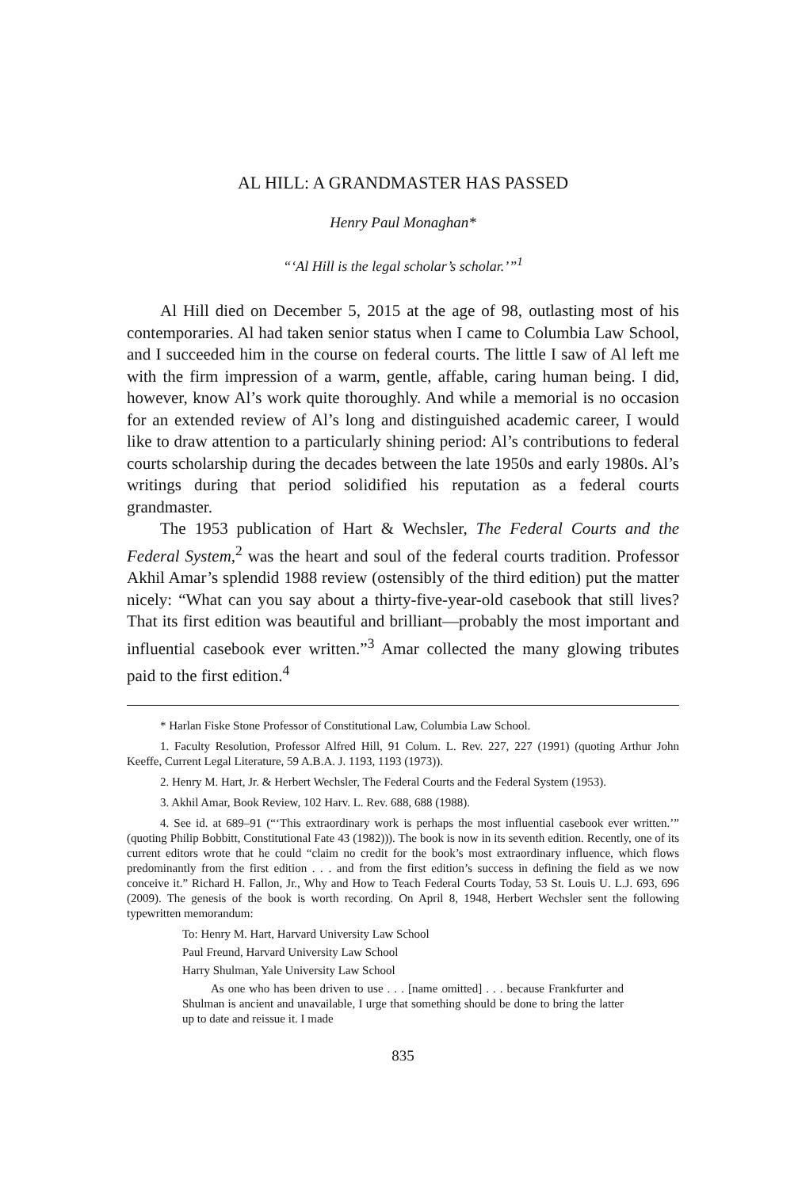AL HILL: A GRANDMASTER HAS PASSED
Henry Paul Monaghan*
“‘Al Hill is the legal scholar’s scholar.’”<sup>1</sup>
Al Hill died on December 5, 2015 at the age of 98, outlasting most of his contemporaries. Al had taken senior status when I came to Columbia Law School, and I succeeded him in the course on federal courts. The little I saw of Al left me with the firm impression of a warm, gentle, affable, caring human being. I did, however, know Al’s work quite thoroughly. And while a memorial is no occasion for an extended review of Al’s long and distinguished academic career, I would like to draw attention to a particularly shining period: Al’s contributions to federal courts scholarship during the decades between the late 1950s and early 1980s. Al’s writings during that period solidified his reputation as a federal courts grandmaster.
The 1953 publication of Hart & Wechsler, The Federal Courts and the Federal System,<sup>2</sup> was the heart and soul of the federal courts tradition. Professor Akhil Amar’s splendid 1988 review (ostensibly of the third edition) put the matter nicely: “What can you say about a thirty-five-year-old casebook that still lives? That its first edition was beautiful and brilliant—probably the most important and influential casebook ever written.”<sup>3</sup> Amar collected the many glowing tributes paid to the first edition.<sup>4</sup>
* Harlan Fiske Stone Professor of Constitutional Law, Columbia Law School.
1. Faculty Resolution, Professor Alfred Hill, 91 Colum. L. Rev. 227, 227 (1991) (quoting Arthur John Keeffe, Current Legal Literature, 59 A.B.A. J. 1193, 1193 (1973)).
2. Henry M. Hart, Jr. & Herbert Wechsler, The Federal Courts and the Federal System (1953).
3. Akhil Amar, Book Review, 102 Harv. L. Rev. 688, 688 (1988).
4. See id. at 689–91 (“‘This extraordinary work is perhaps the most influential casebook ever written.’” (quoting Philip Bobbitt, Constitutional Fate 43 (1982))). The book is now in its seventh edition. Recently, one of its current editors wrote that he could “claim no credit for the book’s most extraordinary influence, which flows predominantly from the first edition . . . and from the first edition’s success in defining the field as we now conceive it.” Richard H. Fallon, Jr., Why and How to Teach Federal Courts Today, 53 St. Louis U. L.J. 693, 696 (2009). The genesis of the book is worth recording. On April 8, 1948, Herbert Wechsler sent the following typewritten memorandum:
To: Henry M. Hart, Harvard University Law School
Paul Freund, Harvard University Law School
Harry Shulman, Yale University Law School
As one who has been driven to use . . . [name omitted] . . . because Frankfurter and Shulman is ancient and unavailable, I urge that something should be done to bring the latter up to date and reissue it. I made
835